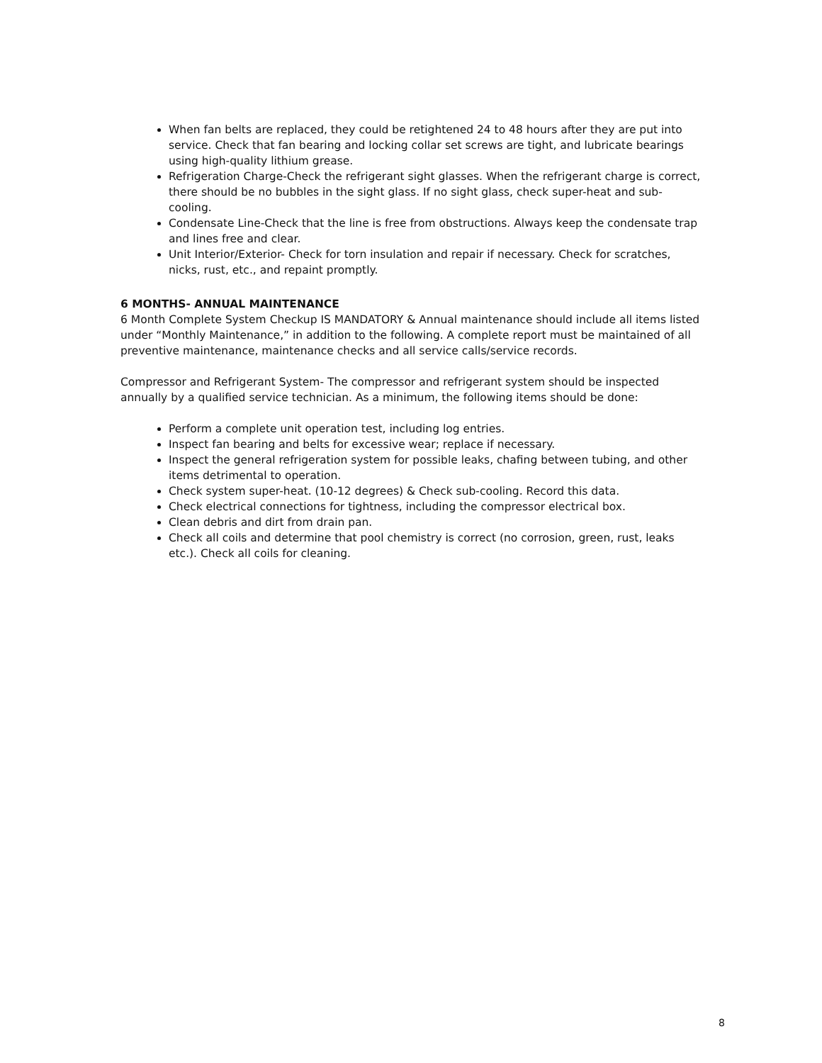When fan belts are replaced, they could be retightened 24 to 48 hours after they are put into service. Check that fan bearing and locking collar set screws are tight, and lubricate bearings using high-quality lithium grease.
Refrigeration Charge-Check the refrigerant sight glasses. When the refrigerant charge is correct, there should be no bubbles in the sight glass. If no sight glass, check super-heat and sub-cooling.
Condensate Line-Check that the line is free from obstructions. Always keep the condensate trap and lines free and clear.
Unit Interior/Exterior- Check for torn insulation and repair if necessary. Check for scratches, nicks, rust, etc., and repaint promptly.
6 MONTHS- ANNUAL MAINTENANCE
6 Month Complete System Checkup IS MANDATORY & Annual maintenance should include all items listed under “Monthly Maintenance,” in addition to the following. A complete report must be maintained of all preventive maintenance, maintenance checks and all service calls/service records.
Compressor and Refrigerant System- The compressor and refrigerant system should be inspected annually by a qualified service technician. As a minimum, the following items should be done:
Perform a complete unit operation test, including log entries.
Inspect fan bearing and belts for excessive wear; replace if necessary.
Inspect the general refrigeration system for possible leaks, chafing between tubing, and other items detrimental to operation.
Check system super-heat. (10-12 degrees) & Check sub-cooling. Record this data.
Check electrical connections for tightness, including the compressor electrical box.
Clean debris and dirt from drain pan.
Check all coils and determine that pool chemistry is correct (no corrosion, green, rust, leaks etc.). Check all coils for cleaning.
8